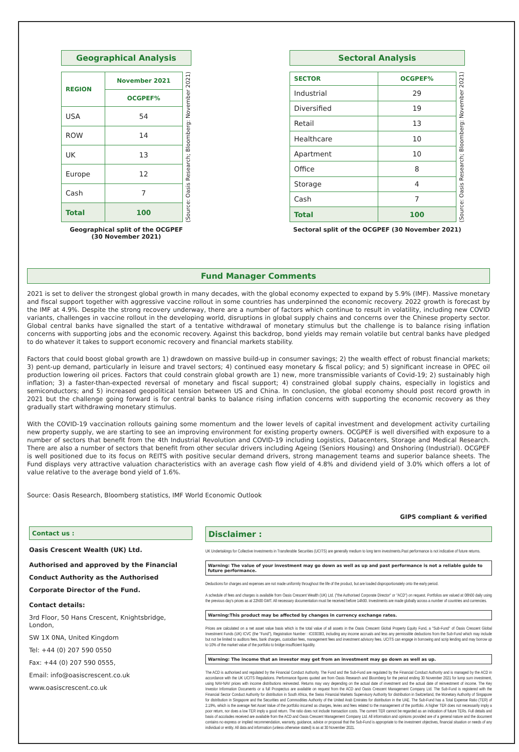Geographical Analysis
| REGION | November 2021 |
| --- | --- |
| | OCGPEF% |
| USA | 54 |
| ROW | 14 |
| UK | 13 |
| Europe | 12 |
| Cash | 7 |
| Total | 100 |
(Source: Oasis Research; Bloomberg: November 2021)
Geographical split of the OCGPEF
(30 November 2021)
Sectoral Analysis
| SECTOR | OCGPEF% |
| --- | --- |
| Industrial | 29 |
| Diversified | 19 |
| Retail | 13 |
| Healthcare | 10 |
| Apartment | 10 |
| Office | 8 |
| Storage | 4 |
| Cash | 7 |
| Total | 100 |
(Source: Oasis Research; Bloomberg: November 2021)
Sectoral split of the OCGPEF (30 November 2021)
Fund Manager Comments
2021 is set to deliver the strongest global growth in many decades, with the global economy expected to expand by 5.9% (IMF). Massive monetary and fiscal support together with aggressive vaccine rollout in some countries has underpinned the economic recovery. 2022 growth is forecast by the IMF at 4.9%. Despite the strong recovery underway, there are a number of factors which continue to result in volatility, including new COVID variants, challenges in vaccine rollout in the developing world, disruptions in global supply chains and concerns over the Chinese property sector. Global central banks have signalled the start of a tentative withdrawal of monetary stimulus but the challenge is to balance rising inflation concerns with supporting jobs and the economic recovery. Against this backdrop, bond yields may remain volatile but central banks have pledged to do whatever it takes to support economic recovery and financial markets stability.
Factors that could boost global growth are 1) drawdown on massive build-up in consumer savings; 2) the wealth effect of robust financial markets; 3) pent-up demand, particularly in leisure and travel sectors; 4) continued easy monetary & fiscal policy; and 5) significant increase in OPEC oil production lowering oil prices. Factors that could constrain global growth are 1) new, more transmissible variants of Covid-19; 2) sustainably high inflation; 3) a faster-than-expected reversal of monetary and fiscal support; 4) constrained global supply chains, especially in logistics and semiconductors; and 5) increased geopolitical tension between US and China. In conclusion, the global economy should post record growth in 2021 but the challenge going forward is for central banks to balance rising inflation concerns with supporting the economic recovery as they gradually start withdrawing monetary stimulus.
With the COVID-19 vaccination rollouts gaining some momentum and the lower levels of capital investment and development activity curtailing new property supply, we are starting to see an improving environment for existing property owners. OCGPEF is well diversified with exposure to a number of sectors that benefit from the 4th Industrial Revolution and COVID-19 including Logistics, Datacenters, Storage and Medical Research. There are also a number of sectors that benefit from other secular drivers including Ageing (Seniors Housing) and Onshoring (Industrial). OCGPEF is well positioned due to its focus on REITS with positive secular demand drivers, strong management teams and superior balance sheets. The Fund displays very attractive valuation characteristics with an average cash flow yield of 4.8% and dividend yield of 3.0% which offers a lot of value relative to the average bond yield of 1.6%.
Source: Oasis Research, Bloomberg statistics, IMF World Economic Outlook
GIPS compliant & verified
Contact us :
Oasis Crescent Wealth (UK) Ltd.
Authorised and approved by the Financial Conduct Authority as the Authorised Corporate Director of the Fund.
Contact details:
3rd Floor, 50 Hans Crescent, Knightsbridge, London,
SW 1X 0NA, United Kingdom
Tel: +44 (0) 207 590 0550
Fax: +44 (0) 207 590 0555,
Email: info@oasiscrescent.co.uk
www.oasiscrescent.co.uk
Disclaimer :
UK Undertakings for Collective Investments in Transferable Securities (UCITS) are generally medium to long term investments.Past performance is not indicative of future returns.
Warning: The value of your investment may go down as well as up and past performance is not a reliable guide to future performance.
Deductions for charges and expenses are not made uniformly throughout the life of the product, but are loaded disproportionately onto the early period.
A schedule of fees and charges is available from Oasis Crescent Wealth (UK) Ltd. ("the Authorised Corporate Director" or "ACD") on request. Portfolios are valued at 08h00 daily using the previous day's prices as at 22h00 GMT. All necessary documentation must be received before 14h00. Investments are made globally across a number of countries and currencies.
Warning:This product may be affected by changes in currency exchange rates.
Prices are calculated on a net asset value basis which is the total value of all assets in the Oasis Crescent Global Property Equity Fund, a "Sub-Fund" of Oasis Crescent Global Investment Funds (UK) ICVC (the "Fund"), Registration Number : IC030383, including any income accruals and less any permissible deductions from the Sub-Fund which may include but not be limited to auditors fees, bank charges, custodian fees, management fees and investment advisory fees. UCITS can engage in borrowing and scrip lending and may borrow up to 10% of the market value of the portfolio to bridge insufficient liquidity.
Warning: The income that an investor may get from an investment may go down as well as up.
The ACD is authorised and regulated by the Financial Conduct Authority. The Fund and the Sub-Fund are regulated by the Financial Conduct Authority and is managed by the ACD in accordance with the UK UCITS Regulations. Performance figures quoted are from Oasis Research and Bloomberg for the period ending 30 November 2021 for lump sum investment, using NAV-NAV prices with income distributions reinvested. Returns may vary depending on the actual date of investment and the actual date of reinvestment of income. The Key Investor Information Documents or a full Prospectus are available on request from the ACD and Oasis Crescent Management Company Ltd. The Sub-Fund is registered with the Financial Sector Conduct Authority for distribution in South Africa, the Swiss Financial Markets Supervisory Authority for distribution in Switzerland, the Monetary Authority of Singapore for distribution in Singapore and the Securities and Commodities Authority of the United Arab Emirates for distribution in the UAE. The Sub-Fund has a Total Expense Ratio (TER) of 2.19%, which is the average Net Asset Value of the portfolio incurred as charges, levies and fees related to the management of the portfolio. A higher TER does not necessarily imply a poor return, nor does a low TER imply a good return. The ratio does not include transaction costs. The current TER cannot be regarded as an indication of future TERs. Full details and basis of accolades received are available from the ACD and Oasis Crescent Management Company Ltd. All information and opinions provided are of a general nature and the document contains no express or implied recommendation, warranty, guidance, advice or proposal that the Sub-Fund is appropriate to the investment objectives, financial situation or needs of any individual or entity. All data and information (unless otherwise stated) is as at 30 November 2021.